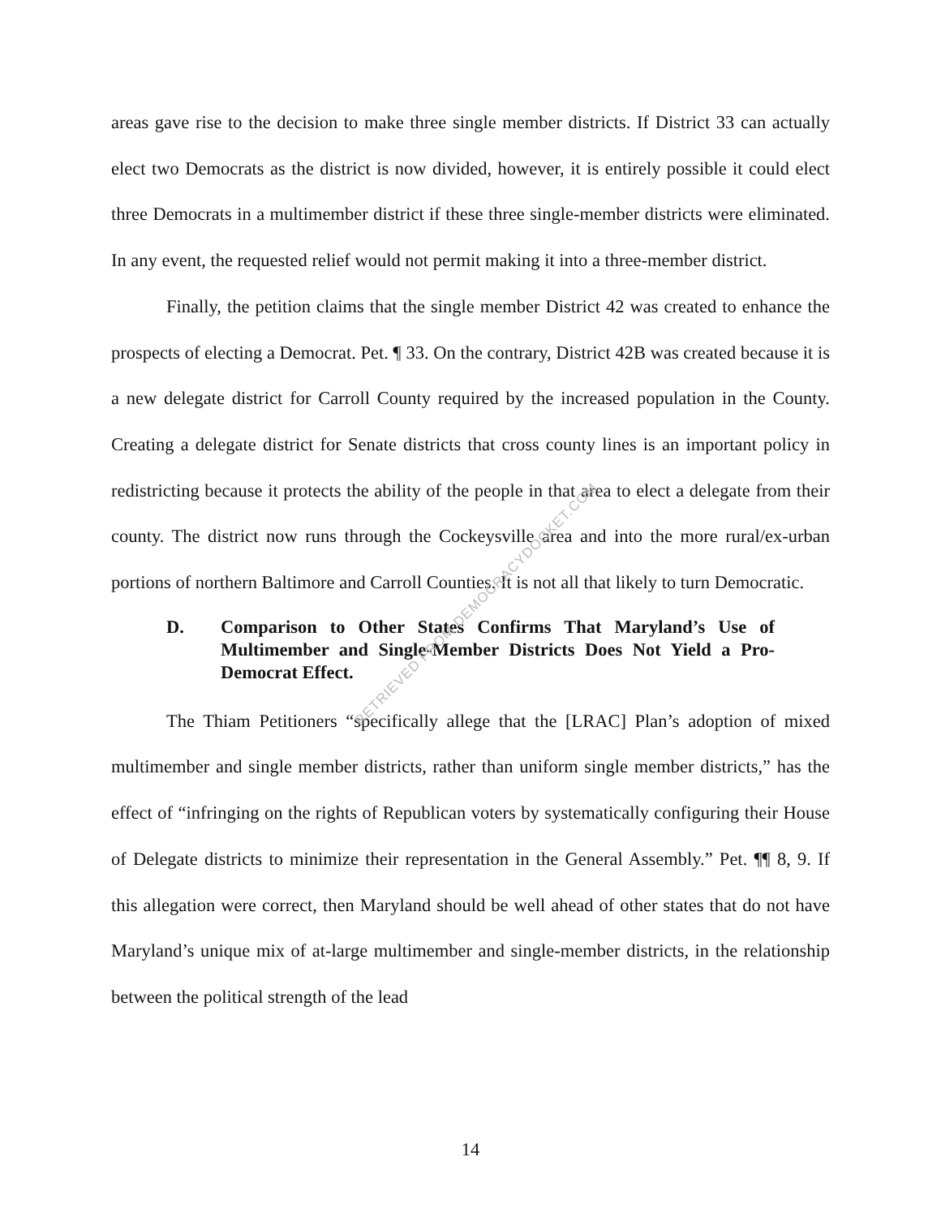areas gave rise to the decision to make three single member districts. If District 33 can actually elect two Democrats as the district is now divided, however, it is entirely possible it could elect three Democrats in a multimember district if these three single-member districts were eliminated. In any event, the requested relief would not permit making it into a three-member district.
Finally, the petition claims that the single member District 42 was created to enhance the prospects of electing a Democrat. Pet. ¶ 33. On the contrary, District 42B was created because it is a new delegate district for Carroll County required by the increased population in the County. Creating a delegate district for Senate districts that cross county lines is an important policy in redistricting because it protects the ability of the people in that area to elect a delegate from their county. The district now runs through the Cockeysville area and into the more rural/ex-urban portions of northern Baltimore and Carroll Counties. It is not all that likely to turn Democratic.
D. Comparison to Other States Confirms That Maryland’s Use of Multimember and Single-Member Districts Does Not Yield a Pro-Democrat Effect.
The Thiam Petitioners “specifically allege that the [LRAC] Plan’s adoption of mixed multimember and single member districts, rather than uniform single member districts,” has the effect of “infringing on the rights of Republican voters by systematically configuring their House of Delegate districts to minimize their representation in the General Assembly.” Pet. ¶¶ 8, 9. If this allegation were correct, then Maryland should be well ahead of other states that do not have Maryland’s unique mix of at-large multimember and single-member districts, in the relationship between the political strength of the lead
RETRIEVED FROM DEMOCRACYDOCKET.COM
14